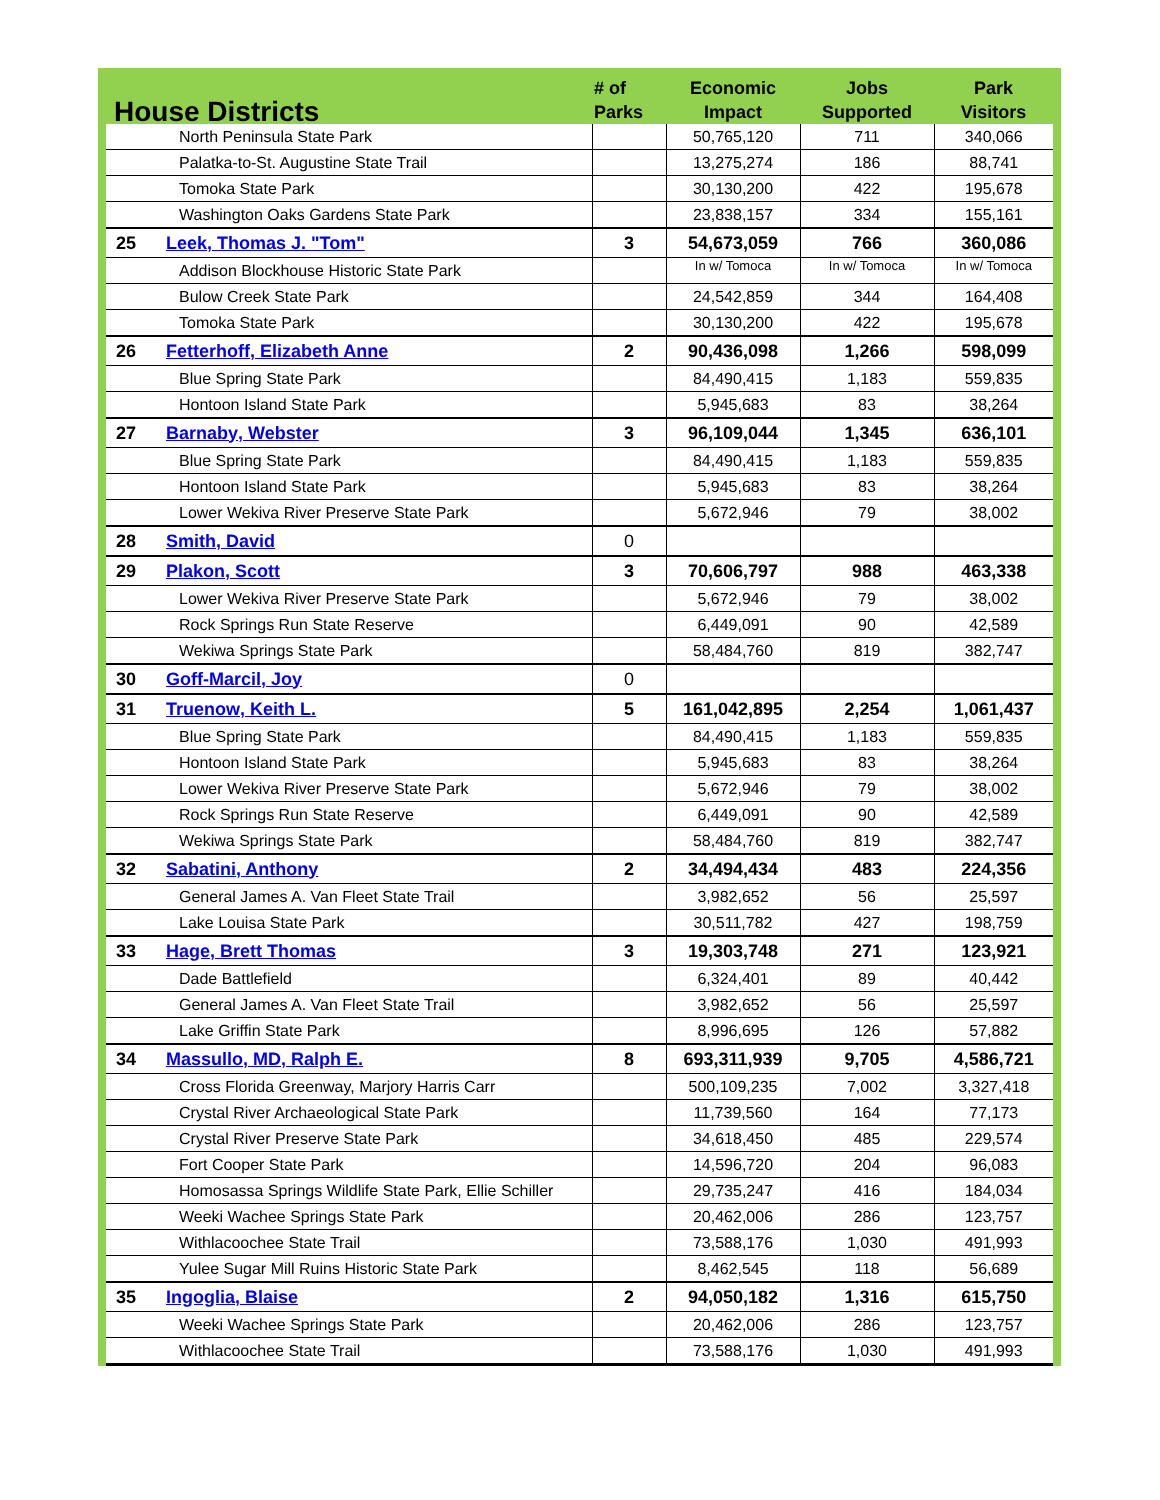| House Districts | | # of Parks | Economic Impact | Jobs Supported | Park Visitors |
| --- | --- | --- | --- | --- | --- |
| North Peninsula State Park | | | 50,765,120 | 711 | 340,066 |
| Palatka-to-St. Augustine State Trail | | | 13,275,274 | 186 | 88,741 |
| Tomoka State Park | | | 30,130,200 | 422 | 195,678 |
| Washington Oaks Gardens State Park | | | 23,838,157 | 334 | 155,161 |
| 25 | Leek , Thomas J. "Tom" | 3 | 54,673,059 | 766 | 360,086 |
| Addison Blockhouse Historic State Park | | | In w/ Tomoca | In w/ Tomoca | In w/ Tomoca |
| Bulow Creek State Park | | | 24,542,859 | 344 | 164,408 |
| Tomoka State Park | | | 30,130,200 | 422 | 195,678 |
| 26 | Fetterhoff , Elizabeth Anne | 2 | 90,436,098 | 1,266 | 598,099 |
| Blue Spring State Park | | | 84,490,415 | 1,183 | 559,835 |
| Hontoon Island State Park | | | 5,945,683 | 83 | 38,264 |
| 27 | Barnaby , Webster | 3 | 96,109,044 | 1,345 | 636,101 |
| Blue Spring State Park | | | 84,490,415 | 1,183 | 559,835 |
| Hontoon Island State Park | | | 5,945,683 | 83 | 38,264 |
| Lower Wekiva River Preserve State Park | | | 5,672,946 | 79 | 38,002 |
| 28 | Smith , David | 0 | | | |
| 29 | Plakon , Scott | 3 | 70,606,797 | 988 | 463,338 |
| Lower Wekiva River Preserve State Park | | | 5,672,946 | 79 | 38,002 |
| Rock Springs Run State Reserve | | | 6,449,091 | 90 | 42,589 |
| Wekiwa Springs State Park | | | 58,484,760 | 819 | 382,747 |
| 30 | Goff-Marcil , Joy | 0 | | | |
| 31 | Truenow , Keith L. | 5 | 161,042,895 | 2,254 | 1,061,437 |
| Blue Spring State Park | | | 84,490,415 | 1,183 | 559,835 |
| Hontoon Island State Park | | | 5,945,683 | 83 | 38,264 |
| Lower Wekiva River Preserve State Park | | | 5,672,946 | 79 | 38,002 |
| Rock Springs Run State Reserve | | | 6,449,091 | 90 | 42,589 |
| Wekiwa Springs State Park | | | 58,484,760 | 819 | 382,747 |
| 32 | Sabatini , Anthony | 2 | 34,494,434 | 483 | 224,356 |
| General James A. Van Fleet State Trail | | | 3,982,652 | 56 | 25,597 |
| Lake Louisa State Park | | | 30,511,782 | 427 | 198,759 |
| 33 | Hage , Brett Thomas | 3 | 19,303,748 | 271 | 123,921 |
| Dade Battlefield | | | 6,324,401 | 89 | 40,442 |
| General James A. Van Fleet State Trail | | | 3,982,652 | 56 | 25,597 |
| Lake Griffin State Park | | | 8,996,695 | 126 | 57,882 |
| 34 | Massullo , MD, Ralph E. | 8 | 693,311,939 | 9,705 | 4,586,721 |
| Cross Florida Greenway, Marjory Harris Carr | | | 500,109,235 | 7,002 | 3,327,418 |
| Crystal River Archaeological State Park | | | 11,739,560 | 164 | 77,173 |
| Crystal River Preserve State Park | | | 34,618,450 | 485 | 229,574 |
| Fort Cooper State Park | | | 14,596,720 | 204 | 96,083 |
| Homosassa Springs Wildlife State Park, Ellie Schiller | | | 29,735,247 | 416 | 184,034 |
| Weeki Wachee Springs State Park | | | 20,462,006 | 286 | 123,757 |
| Withlacoochee State Trail | | | 73,588,176 | 1,030 | 491,993 |
| Yulee Sugar Mill Ruins Historic State Park | | | 8,462,545 | 118 | 56,689 |
| 35 | Ingoglia , Blaise | 2 | 94,050,182 | 1,316 | 615,750 |
| Weeki Wachee Springs State Park | | | 20,462,006 | 286 | 123,757 |
| Withlacoochee State Trail | | | 73,588,176 | 1,030 | 491,993 |